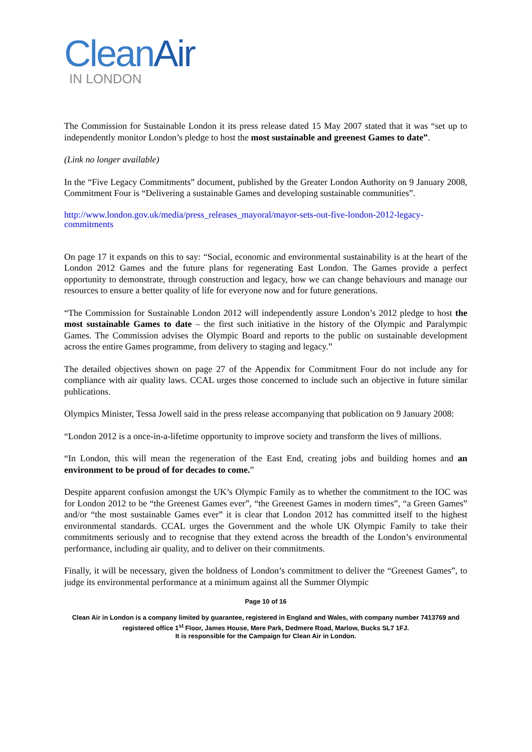CleanAir
IN LONDON
The Commission for Sustainable London it its press release dated 15 May 2007 stated that it was “set up to independently monitor London’s pledge to host the most sustainable and greenest Games to date”.
(Link no longer available)
In the “Five Legacy Commitments” document, published by the Greater London Authority on 9 January 2008, Commitment Four is “Delivering a sustainable Games and developing sustainable communities”.
http://www.london.gov.uk/media/press_releases_mayoral/mayor-sets-out-five-london-2012-legacy-commitments
On page 17 it expands on this to say: “Social, economic and environmental sustainability is at the heart of the London 2012 Games and the future plans for regenerating East London. The Games provide a perfect opportunity to demonstrate, through construction and legacy, how we can change behaviours and manage our resources to ensure a better quality of life for everyone now and for future generations.
“The Commission for Sustainable London 2012 will independently assure London’s 2012 pledge to host the most sustainable Games to date – the first such initiative in the history of the Olympic and Paralympic Games. The Commission advises the Olympic Board and reports to the public on sustainable development across the entire Games programme, from delivery to staging and legacy.”
The detailed objectives shown on page 27 of the Appendix for Commitment Four do not include any for compliance with air quality laws. CCAL urges those concerned to include such an objective in future similar publications.
Olympics Minister, Tessa Jowell said in the press release accompanying that publication on 9 January 2008:
“London 2012 is a once-in-a-lifetime opportunity to improve society and transform the lives of millions.
“In London, this will mean the regeneration of the East End, creating jobs and building homes and an environment to be proud of for decades to come.”
Despite apparent confusion amongst the UK’s Olympic Family as to whether the commitment to the IOC was for London 2012 to be “the Greenest Games ever”, “the Greenest Games in modern times”, “a Green Games” and/or “the most sustainable Games ever” it is clear that London 2012 has committed itself to the highest environmental standards. CCAL urges the Government and the whole UK Olympic Family to take their commitments seriously and to recognise that they extend across the breadth of the London’s environmental performance, including air quality, and to deliver on their commitments.
Finally, it will be necessary, given the boldness of London’s commitment to deliver the “Greenest Games”, to judge its environmental performance at a minimum against all the Summer Olympic
Page 10 of 16
Clean Air in London is a company limited by guarantee, registered in England and Wales, with company number 7413769 and registered office 1<sup>st</sup> Floor, James House, Mere Park, Dedmere Road, Marlow, Bucks SL7 1FJ.
It is responsible for the Campaign for Clean Air in London.